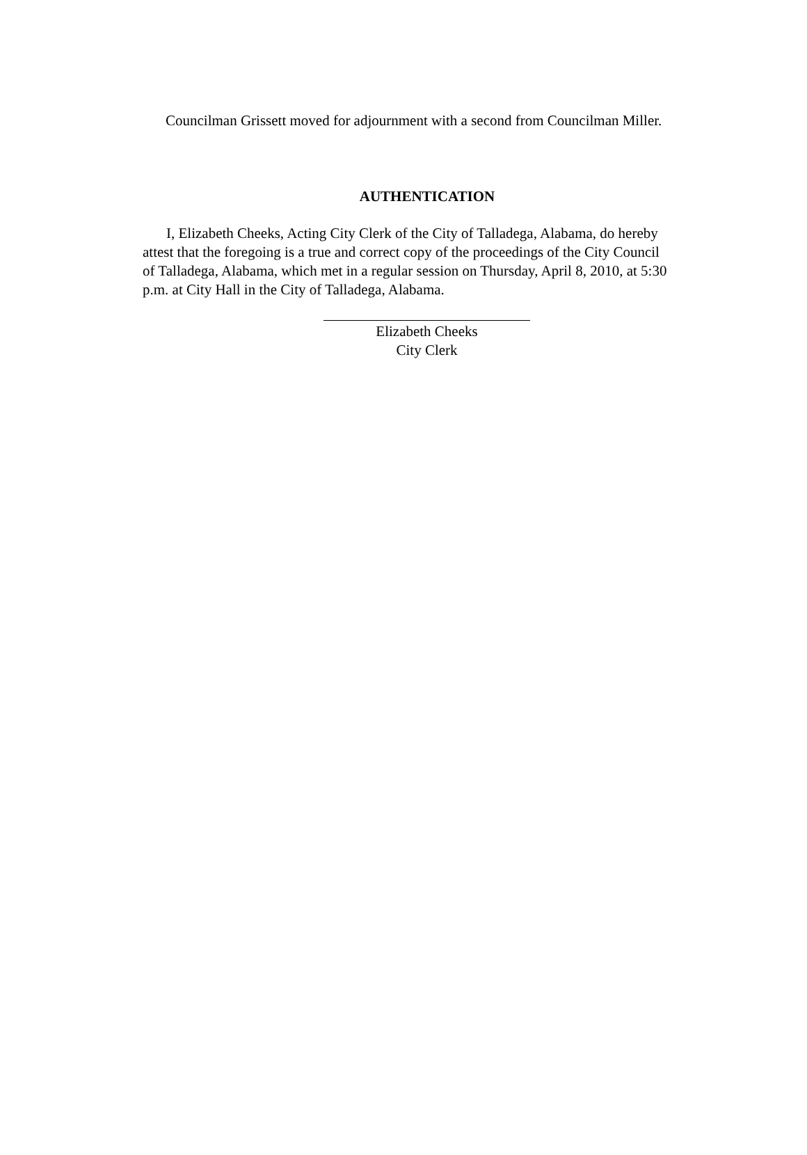Councilman Grissett moved for adjournment with a second from Councilman Miller.
AUTHENTICATION
I, Elizabeth Cheeks, Acting City Clerk of the City of Talladega, Alabama, do hereby attest that the foregoing is a true and correct copy of the proceedings of the City Council of Talladega, Alabama, which met in a regular session on Thursday, April 8, 2010, at 5:30 p.m. at City Hall in the City of Talladega, Alabama.
Elizabeth Cheeks
City Clerk